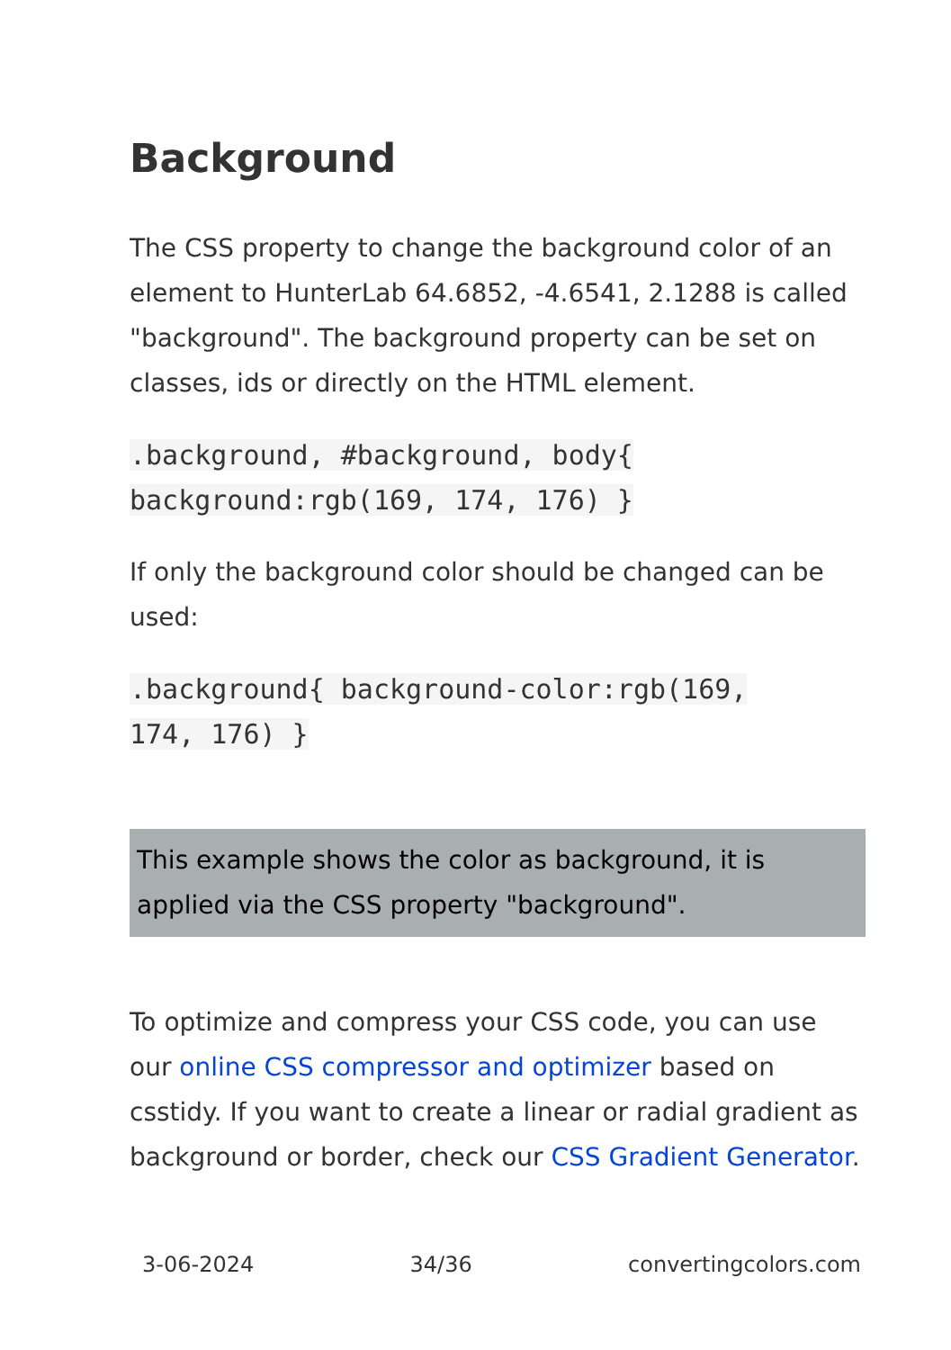Background
The CSS property to change the background color of an element to HunterLab 64.6852, -4.6541, 2.1288 is called "background". The background property can be set on classes, ids or directly on the HTML element.
.background, #background, body{
background:rgb(169, 174, 176) }
If only the background color should be changed can be used:
.background{ background-color:rgb(169,
174, 176) }
This example shows the color as background, it is applied via the CSS property "background".
To optimize and compress your CSS code, you can use our online CSS compressor and optimizer based on csstidy. If you want to create a linear or radial gradient as background or border, check our CSS Gradient Generator.
3-06-2024 34/36 convertingcolors.com